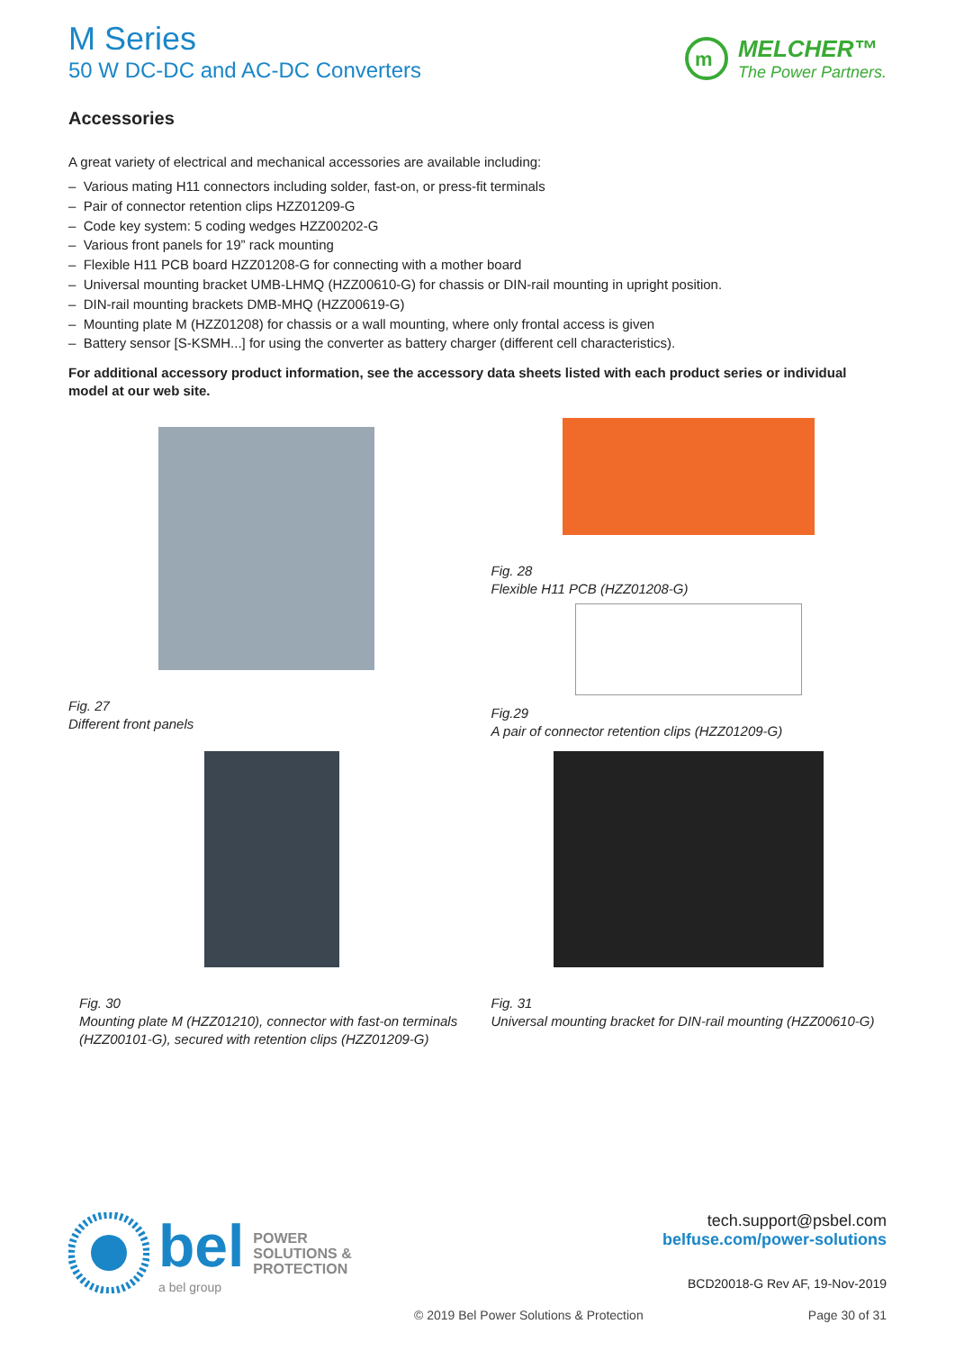M Series
50 W DC-DC and AC-DC Converters
m
MELCHER™
The Power Partners.
Accessories
A great variety of electrical and mechanical accessories are available including:
– Various mating H11 connectors including solder, fast-on, or press-fit terminals
– Pair of connector retention clips HZZ01209-G
– Code key system: 5 coding wedges HZZ00202-G
– Various front panels for 19” rack mounting
– Flexible H11 PCB board HZZ01208-G for connecting with a mother board
– Universal mounting bracket UMB-LHMQ (HZZ00610-G) for chassis or DIN-rail mounting in upright position.
– DIN-rail mounting brackets DMB-MHQ (HZZ00619-G)
– Mounting plate M (HZZ01208) for chassis or a wall mounting, where only frontal access is given
– Battery sensor [S-KSMH...] for using the converter as battery charger (different cell characteristics).
For additional accessory product information, see the accessory data sheets listed with each product series or individual model at our web site.
Fig. 27
Different front panels
Fig. 28
Flexible H11 PCB (HZZ01208-G)
Fig.29
A pair of connector retention clips (HZZ01209-G)
Fig. 30
Mounting plate M (HZZ01210), connector with fast-on terminals (HZZ00101-G), secured with retention clips (HZZ01209-G)
Fig. 31
Universal mounting bracket for DIN-rail mounting (HZZ00610-G)
bel
a bel group
POWER
SOLUTIONS &
PROTECTION
tech.support@psbel.com
belfuse.com/power-solutions
BCD20018-G Rev AF, 19-Nov-2019
© 2019 Bel Power Solutions & Protection Page 30 of 31